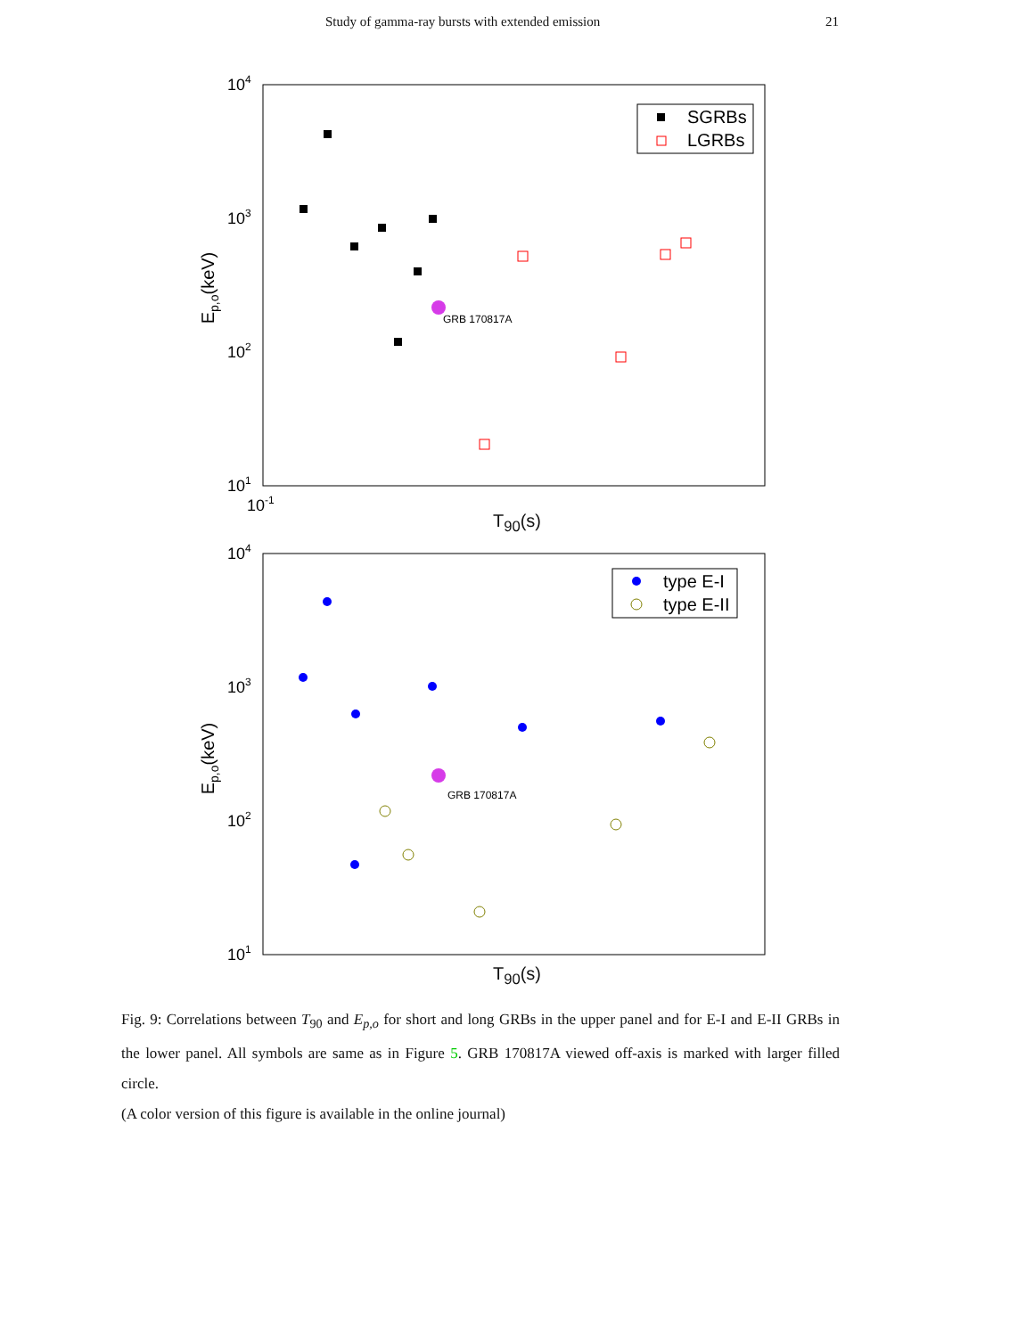Study of gamma-ray bursts with extended emission 21
104
103
102
101
10-1
Ep,o(keV)
SGRBs
LGRBs
GRB 170817A
T<sub>90</sub>(s)
104
103
102
101
Ep,o(keV)
type E-I
type E-II
GRB 170817A
T<sub>90</sub>(s)
Fig. 9: Correlations between T<sub>90</sub> and E<sub>p,o</sub> for short and long GRBs in the upper panel and for E-I and E-II GRBs in the lower panel. All symbols are same as in Figure 5. GRB 170817A viewed off-axis is marked with larger filled circle.
(A color version of this figure is available in the online journal)